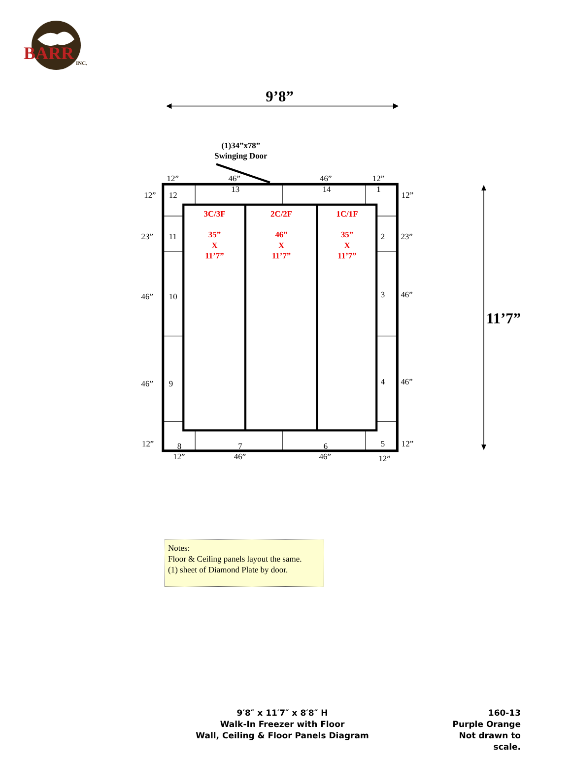BARR
INC.
9’8”
(1)34”x78”
Swinging Door
12”
46”
46”
12”
13
14
1
12”
12
12”
23”
11
2
23”
46”
10
3
46”
46”
9
4
46”
12”
8
7
6
5
12”
12”
46”
46”
12”
3C/3F
35”
X
11’7”
2C/2F
46”
X
11’7”
1C/1F
35”
X
11’7”
11’7”
Notes:
Floor & Ceiling panels layout the same.
(1) sheet of Diamond Plate by door.
9′8″ x 11′7″ x 8′8″ H
Walk-In Freezer with Floor
Wall, Ceiling & Floor Panels Diagram
160-13
Purple Orange
Not drawn to scale.